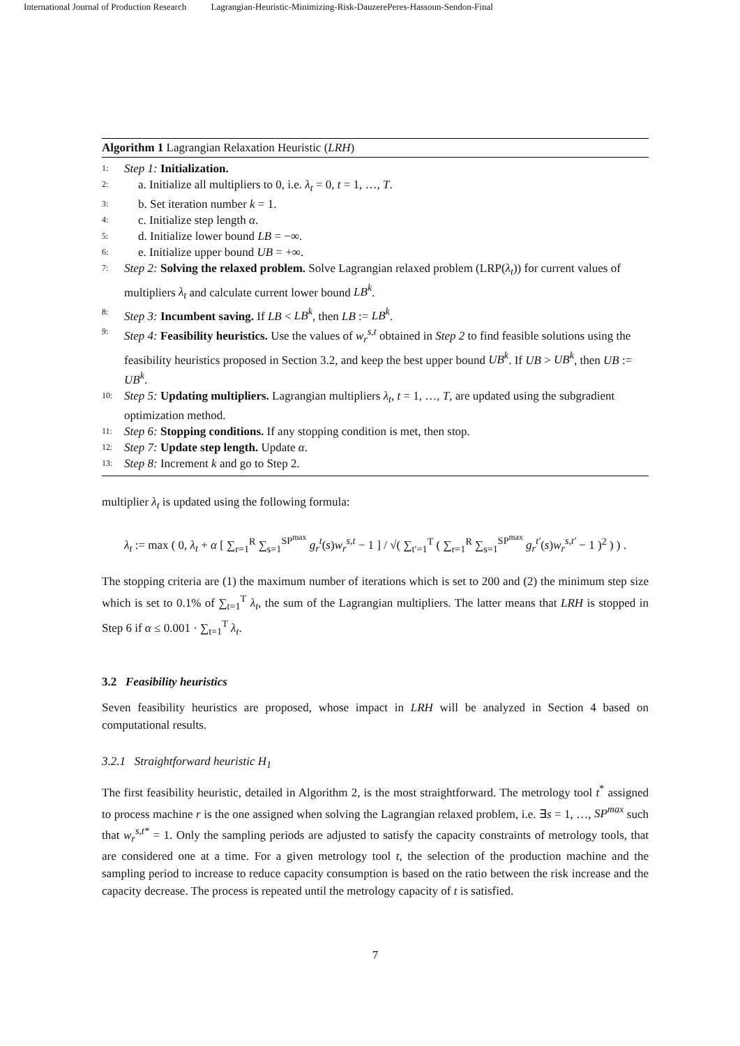International Journal of Production Research Lagrangian-Heuristic-Minimizing-Risk-DauzerePeres-Hassoun-Sendon-Final
Algorithm 1 Lagrangian Relaxation Heuristic (LRH)
1: Step 1: Initialization.
2: a. Initialize all multipliers to 0, i.e. λ<sub>t</sub> = 0, t = 1, …, T.
3: b. Set iteration number k = 1.
4: c. Initialize step length α.
5: d. Initialize lower bound LB = −∞.
6: e. Initialize upper bound UB = +∞.
7: Step 2: Solving the relaxed problem. Solve Lagrangian relaxed problem (LRP(λ<sub>t</sub>)) for current values of multipliers λ<sub>t</sub> and calculate current lower bound LB<sup>k</sup>.
8: Step 3: Incumbent saving. If LB < LB<sup>k</sup>, then LB := LB<sup>k</sup>.
9: Step 4: Feasibility heuristics. Use the values of w<sub>r</sub><sup>s,t</sup> obtained in Step 2 to find feasible solutions using the feasibility heuristics proposed in Section 3.2, and keep the best upper bound UB<sup>k</sup>. If UB > UB<sup>k</sup>, then UB := UB<sup>k</sup>.
10: Step 5: Updating multipliers. Lagrangian multipliers λ<sub>t</sub>, t = 1, …, T, are updated using the subgradient optimization method.
11: Step 6: Stopping conditions. If any stopping condition is met, then stop.
12: Step 7: Update step length. Update α.
13: Step 8: Increment k and go to Step 2.
multiplier λ<sub>t</sub> is updated using the following formula:
λ<sub>t</sub> := max ( 0, λ<sub>t</sub> + α [ ∑<sub>r=1</sub><sup>R</sup> ∑<sub>s=1</sub><sup>SP<sup>max</sup></sup> g<sub>r</sub><sup>t</sup>(s)w<sub>r</sub><sup>s,t</sup> − 1 ] / √( ∑<sub>t′=1</sub><sup>T</sup> ( ∑<sub>r=1</sub><sup>R</sup> ∑<sub>s=1</sub><sup>SP<sup>max</sup></sup> g<sub>r</sub><sup>t′</sup>(s)w<sub>r</sub><sup>s,t′</sup> − 1 )<sup>2</sup> ) ) .
The stopping criteria are (1) the maximum number of iterations which is set to 200 and (2) the minimum step size which is set to 0.1% of ∑<sub>t=1</sub><sup>T</sup> λ<sub>t</sub>, the sum of the Lagrangian multipliers. The latter means that LRH is stopped in Step 6 if α ≤ 0.001 · ∑<sub>t=1</sub><sup>T</sup> λ<sub>t</sub>.
3.2 Feasibility heuristics
Seven feasibility heuristics are proposed, whose impact in LRH will be analyzed in Section 4 based on computational results.
3.2.1 Straightforward heuristic H<sub>1</sub>
The first feasibility heuristic, detailed in Algorithm 2, is the most straightforward. The metrology tool t<sup>*</sup> assigned to process machine r is the one assigned when solving the Lagrangian relaxed problem, i.e. ∃s = 1, …, SP<sup>max</sup> such that w<sub>r</sub><sup>s,t*</sup> = 1. Only the sampling periods are adjusted to satisfy the capacity constraints of metrology tools, that are considered one at a time. For a given metrology tool t, the selection of the production machine and the sampling period to increase to reduce capacity consumption is based on the ratio between the risk increase and the capacity decrease. The process is repeated until the metrology capacity of t is satisfied.
7